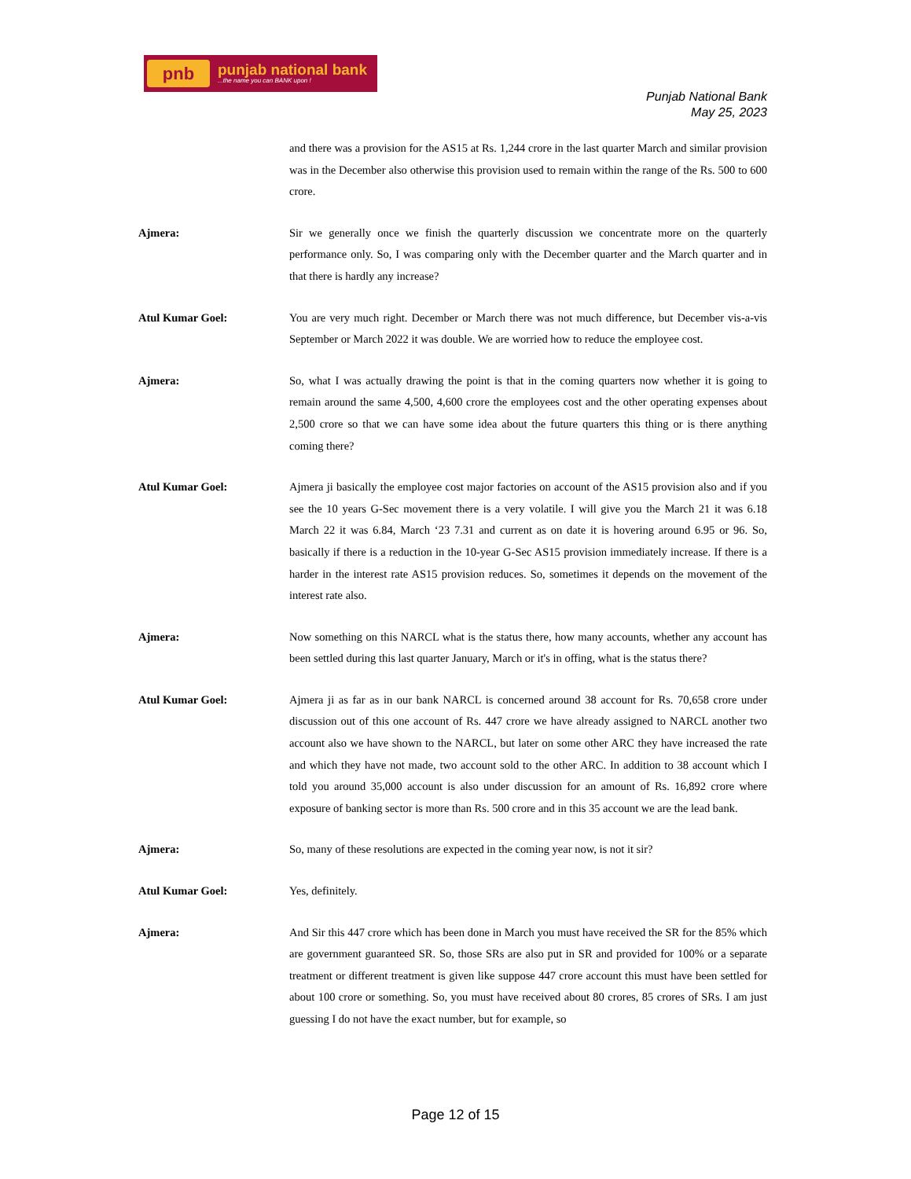pnb
punjab national bank...the name you can BANK upon !
Punjab National Bank
May 25, 2023
and there was a provision for the AS15 at Rs. 1,244 crore in the last quarter March and similar provision was in the December also otherwise this provision used to remain within the range of the Rs. 500 to 600 crore.
Ajmera: Sir we generally once we finish the quarterly discussion we concentrate more on the quarterly performance only. So, I was comparing only with the December quarter and the March quarter and in that there is hardly any increase?
Atul Kumar Goel: You are very much right. December or March there was not much difference, but December vis-a-vis September or March 2022 it was double. We are worried how to reduce the employee cost.
Ajmera: So, what I was actually drawing the point is that in the coming quarters now whether it is going to remain around the same 4,500, 4,600 crore the employees cost and the other operating expenses about 2,500 crore so that we can have some idea about the future quarters this thing or is there anything coming there?
Atul Kumar Goel: Ajmera ji basically the employee cost major factories on account of the AS15 provision also and if you see the 10 years G-Sec movement there is a very volatile. I will give you the March 21 it was 6.18 March 22 it was 6.84, March ‘23 7.31 and current as on date it is hovering around 6.95 or 96. So, basically if there is a reduction in the 10-year G-Sec AS15 provision immediately increase. If there is a harder in the interest rate AS15 provision reduces. So, sometimes it depends on the movement of the interest rate also.
Ajmera: Now something on this NARCL what is the status there, how many accounts, whether any account has been settled during this last quarter January, March or it's in offing, what is the status there?
Atul Kumar Goel: Ajmera ji as far as in our bank NARCL is concerned around 38 account for Rs. 70,658 crore under discussion out of this one account of Rs. 447 crore we have already assigned to NARCL another two account also we have shown to the NARCL, but later on some other ARC they have increased the rate and which they have not made, two account sold to the other ARC. In addition to 38 account which I told you around 35,000 account is also under discussion for an amount of Rs. 16,892 crore where exposure of banking sector is more than Rs. 500 crore and in this 35 account we are the lead bank.
Ajmera: So, many of these resolutions are expected in the coming year now, is not it sir?
Atul Kumar Goel: Yes, definitely.
Ajmera: And Sir this 447 crore which has been done in March you must have received the SR for the 85% which are government guaranteed SR. So, those SRs are also put in SR and provided for 100% or a separate treatment or different treatment is given like suppose 447 crore account this must have been settled for about 100 crore or something. So, you must have received about 80 crores, 85 crores of SRs. I am just guessing I do not have the exact number, but for example, so
Page 12 of 15